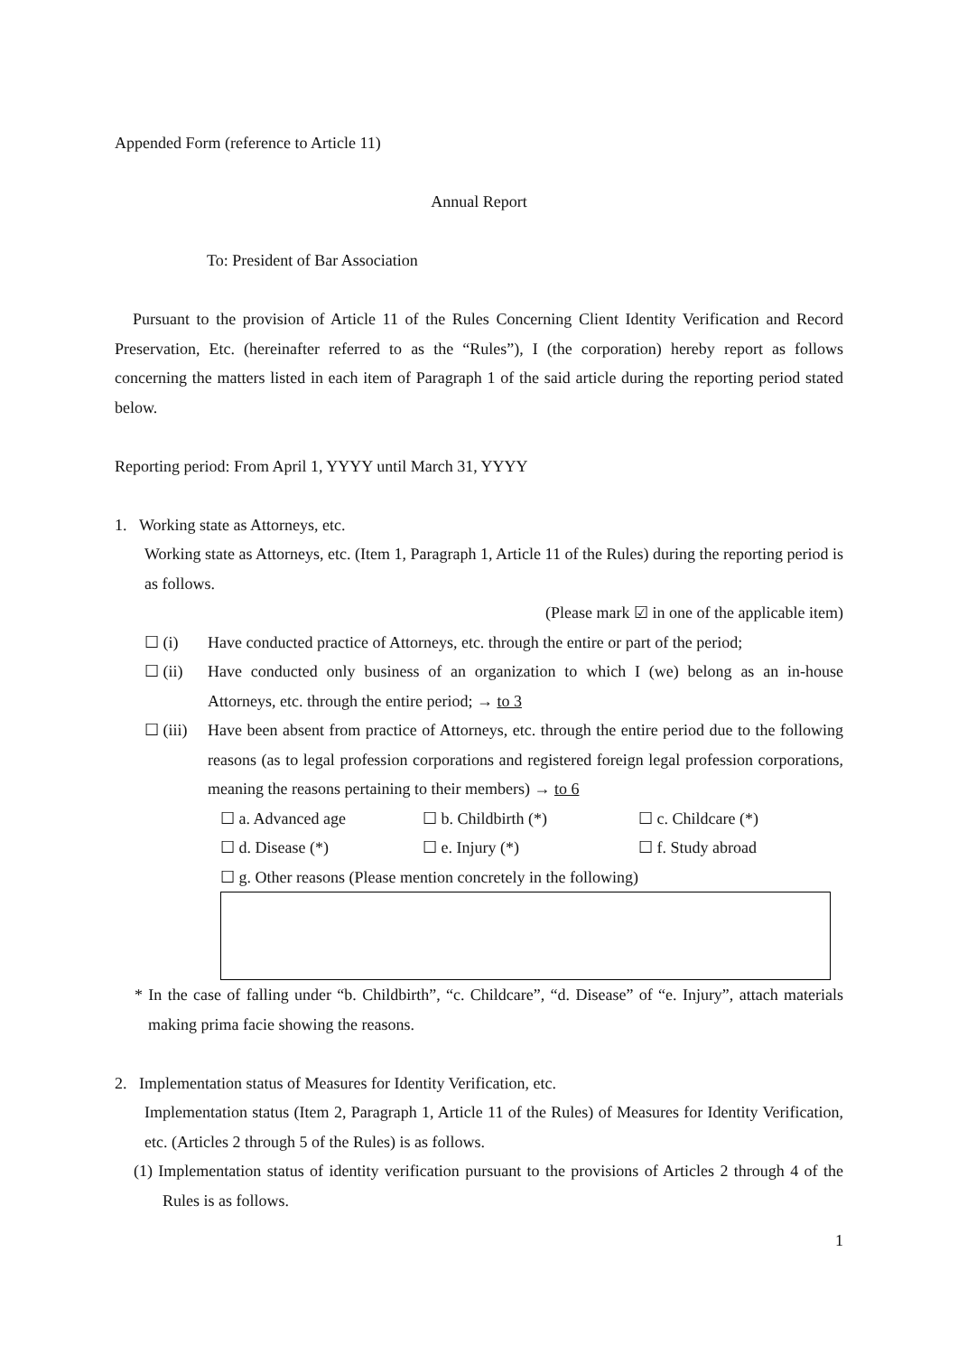Appended Form (reference to Article 11)
Annual Report
To: President of Bar Association
Pursuant to the provision of Article 11 of the Rules Concerning Client Identity Verification and Record Preservation, Etc. (hereinafter referred to as the “Rules”), I (the corporation) hereby report as follows concerning the matters listed in each item of Paragraph 1 of the said article during the reporting period stated below.
Reporting period: From April 1, YYYY until March 31, YYYY
1. Working state as Attorneys, etc.
Working state as Attorneys, etc. (Item 1, Paragraph 1, Article 11 of the Rules) during the reporting period is as follows.
(Please mark ☑ in one of the applicable item)
☐ (i) Have conducted practice of Attorneys, etc. through the entire or part of the period;
☐ (ii) Have conducted only business of an organization to which I (we) belong as an in-house Attorneys, etc. through the entire period; → to 3
☐ (iii) Have been absent from practice of Attorneys, etc. through the entire period due to the following reasons (as to legal profession corporations and registered foreign legal profession corporations, meaning the reasons pertaining to their members) → to 6
☐ a. Advanced age ☐ b. Childbirth (*) ☐ c. Childcare (*)
☐ d. Disease (*) ☐ e. Injury (*) ☐ f. Study abroad
☐ g. Other reasons (Please mention concretely in the following)
* In the case of falling under “b. Childbirth”, “c. Childcare”, “d. Disease” of “e. Injury”, attach materials making prima facie showing the reasons.
2. Implementation status of Measures for Identity Verification, etc.
Implementation status (Item 2, Paragraph 1, Article 11 of the Rules) of Measures for Identity Verification, etc. (Articles 2 through 5 of the Rules) is as follows.
(1) Implementation status of identity verification pursuant to the provisions of Articles 2 through 4 of the Rules is as follows.
1